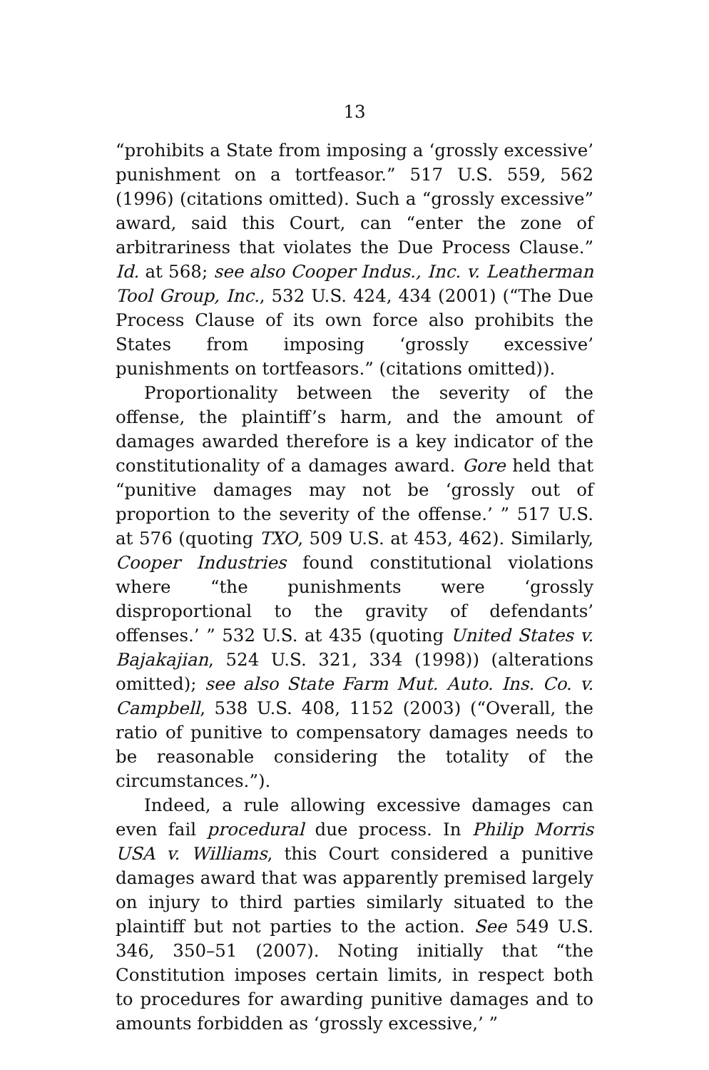13
“prohibits a State from imposing a ‘grossly excessive’ punishment on a tortfeasor.” 517 U.S. 559, 562 (1996) (citations omitted). Such a “grossly excessive” award, said this Court, can “enter the zone of arbitrariness that violates the Due Process Clause.” Id. at 568; see also Cooper Indus., Inc. v. Leatherman Tool Group, Inc., 532 U.S. 424, 434 (2001) (“The Due Process Clause of its own force also prohibits the States from imposing ‘grossly excessive’ punishments on tortfeasors.” (citations omitted)).
Proportionality between the severity of the offense, the plaintiff’s harm, and the amount of damages awarded therefore is a key indicator of the constitutionality of a damages award. Gore held that “punitive damages may not be ‘grossly out of proportion to the severity of the offense.’ ” 517 U.S. at 576 (quoting TXO, 509 U.S. at 453, 462). Similarly, Cooper Industries found constitutional violations where “the punishments were ‘grossly disproportional to the gravity of defendants’ offenses.’ ” 532 U.S. at 435 (quoting United States v. Bajakajian, 524 U.S. 321, 334 (1998)) (alterations omitted); see also State Farm Mut. Auto. Ins. Co. v. Campbell, 538 U.S. 408, 1152 (2003) (“Overall, the ratio of punitive to compensatory damages needs to be reasonable considering the totality of the circumstances.”).
Indeed, a rule allowing excessive damages can even fail procedural due process. In Philip Morris USA v. Williams, this Court considered a punitive damages award that was apparently premised largely on injury to third parties similarly situated to the plaintiff but not parties to the action. See 549 U.S. 346, 350–51 (2007). Noting initially that “the Constitution imposes certain limits, in respect both to procedures for awarding punitive damages and to amounts forbidden as ‘grossly excessive,’ ”